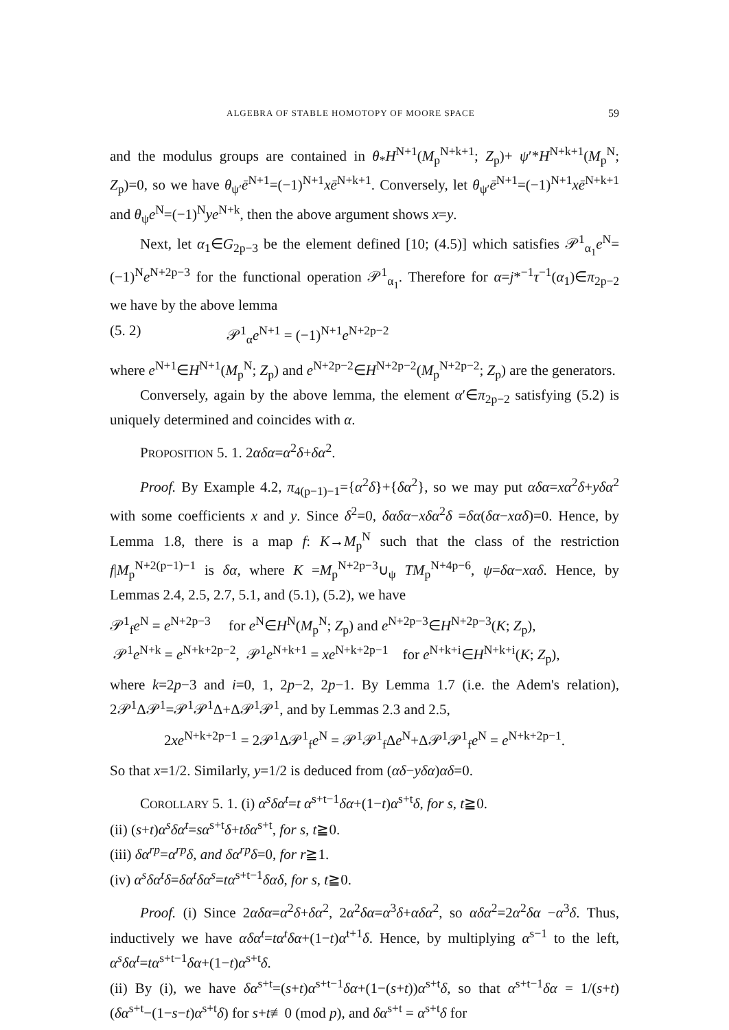ALGEBRA OF STABLE HOMOTOPY OF MOORE SPACE 59
and the modulus groups are contained in θ<sub>*</sub>H<sup>N+1</sup>(M<sub>p</sub><sup>N+k+1</sup>; Z<sub>p</sub>)+ ψ′*H<sup>N+k+1</sup>(M<sub>p</sub><sup>N</sup>; Z<sub>p</sub>)=0, so we have θ<sub>ψ′</sub>ē<sup>N+1</sup>=(−1)<sup>N+1</sup>xē<sup>N+k+1</sup>. Conversely, let θ<sub>ψ′</sub>ē<sup>N+1</sup>=(−1)<sup>N+1</sup>xē<sup>N+k+1</sup> and θ<sub>ψ</sub>e<sup>N</sup>=(−1)<sup>N</sup>ye<sup>N+k</sup>, then the above argument shows x=y.
Next, let α<sub>1</sub>∈G<sub>2p−3</sub> be the element defined [10; (4.5)] which satisfies 𝒫<sup>1</sup><sub>α<sub>1</sub></sub>e<sup>N</sup>=(−1)<sup>N</sup>e<sup>N+2p−3</sup> for the functional operation 𝒫<sup>1</sup><sub>α<sub>1</sub></sub>. Therefore for α=j*<sup>−1</sup>τ<sup>−1</sup>(α<sub>1</sub>)∈π<sub>2p−2</sub> we have by the above lemma
(5. 2) 𝒫<sup>1</sup><sub>α</sub>e<sup>N+1</sup> = (−1)<sup>N+1</sup>e<sup>N+2p−2</sup>
where e<sup>N+1</sup>∈H<sup>N+1</sup>(M<sub>p</sub><sup>N</sup>; Z<sub>p</sub>) and e<sup>N+2p−2</sup>∈H<sup>N+2p−2</sup>(M<sub>p</sub><sup>N+2p−2</sup>; Z<sub>p</sub>) are the generators.
Conversely, again by the above lemma, the element α′∈π<sub>2p−2</sub> satisfying (5.2) is uniquely determined and coincides with α.
PROPOSITION 5. 1. 2αδα=α<sup>2</sup>δ+δα<sup>2</sup>.
Proof. By Example 4.2, π<sub>4(p−1)−1</sub>={α<sup>2</sup>δ}+{δα<sup>2</sup>}, so we may put αδα=xα<sup>2</sup>δ+yδα<sup>2</sup> with some coefficients x and y. Since δ<sup>2</sup>=0, δαδα−xδα<sup>2</sup>δ =δα(δα−xαδ)=0. Hence, by Lemma 1.8, there is a map f: K→M<sub>p</sub><sup>N</sup> such that the class of the restriction f|M<sub>p</sub><sup>N+2(p−1)−1</sup> is δα, where K =M<sub>p</sub><sup>N+2p−3</sup>∪<sub>ψ</sub> TM<sub>p</sub><sup>N+4p−6</sup>, ψ=δα−xαδ. Hence, by Lemmas 2.4, 2.5, 2.7, 5.1, and (5.1), (5.2), we have
𝒫<sup>1</sup><sub>f</sub>e<sup>N</sup> = e<sup>N+2p−3</sup> for e<sup>N</sup>∈H<sup>N</sup>(M<sub>p</sub><sup>N</sup>; Z<sub>p</sub>) and e<sup>N+2p−3</sup>∈H<sup>N+2p−3</sup>(K; Z<sub>p</sub>),
𝒫<sup>1</sup>e<sup>N+k</sup> = e<sup>N+k+2p−2</sup>, 𝒫<sup>1</sup>e<sup>N+k+1</sup> = xe<sup>N+k+2p−1</sup> for e<sup>N+k+i</sup>∈H<sup>N+k+i</sup>(K; Z<sub>p</sub>),
where k=2p−3 and i=0, 1, 2p−2, 2p−1. By Lemma 1.7 (i.e. the Adem's relation), 2𝒫<sup>1</sup>Δ𝒫<sup>1</sup>=𝒫<sup>1</sup>𝒫<sup>1</sup>Δ+Δ𝒫<sup>1</sup>𝒫<sup>1</sup>, and by Lemmas 2.3 and 2.5,
2xe<sup>N+k+2p−1</sup> = 2𝒫<sup>1</sup>Δ𝒫<sup>1</sup><sub>f</sub>e<sup>N</sup> = 𝒫<sup>1</sup>𝒫<sup>1</sup><sub>f</sub>Δe<sup>N</sup>+Δ𝒫<sup>1</sup>𝒫<sup>1</sup><sub>f</sub>e<sup>N</sup> = e<sup>N+k+2p−1</sup>.
So that x=1/2. Similarly, y=1/2 is deduced from (αδ−yδα)αδ=0.
COROLLARY 5. 1. (i) α<sup>s</sup>δα<sup>t</sup>=t α<sup>s+t−1</sup>δα+(1−t)α<sup>s+t</sup>δ, for s, t≧0.
(ii) (s+t)α<sup>s</sup>δα<sup>t</sup>=sα<sup>s+t</sup>δ+tδα<sup>s+t</sup>, for s, t≧0.
(iii) δα<sup>rp</sup>=α<sup>rp</sup>δ, and δα<sup>rp</sup>δ=0, for r≧1.
(iv) α<sup>s</sup>δα<sup>t</sup>δ=δα<sup>t</sup>δα<sup>s</sup>=tα<sup>s+t−1</sup>δαδ, for s, t≧0.
Proof. (i) Since 2αδα=α<sup>2</sup>δ+δα<sup>2</sup>, 2α<sup>2</sup>δα=α<sup>3</sup>δ+αδα<sup>2</sup>, so αδα<sup>2</sup>=2α<sup>2</sup>δα −α<sup>3</sup>δ. Thus, inductively we have αδα<sup>t</sup>=tα<sup>t</sup>δα+(1−t)α<sup>t+1</sup>δ. Hence, by multiplying α<sup>s−1</sup> to the left, α<sup>s</sup>δα<sup>t</sup>=tα<sup>s+t−1</sup>δα+(1−t)α<sup>s+t</sup>δ.
(ii) By (i), we have δα<sup>s+t</sup>=(s+t)α<sup>s+t−1</sup>δα+(1−(s+t))α<sup>s+t</sup>δ, so that α<sup>s+t−1</sup>δα = 1/(s+t) (δα<sup>s+t</sup>−(1−s−t)α<sup>s+t</sup>δ) for s+t≢0 (mod p), and δα<sup>s+t</sup> = α<sup>s+t</sup>δ for